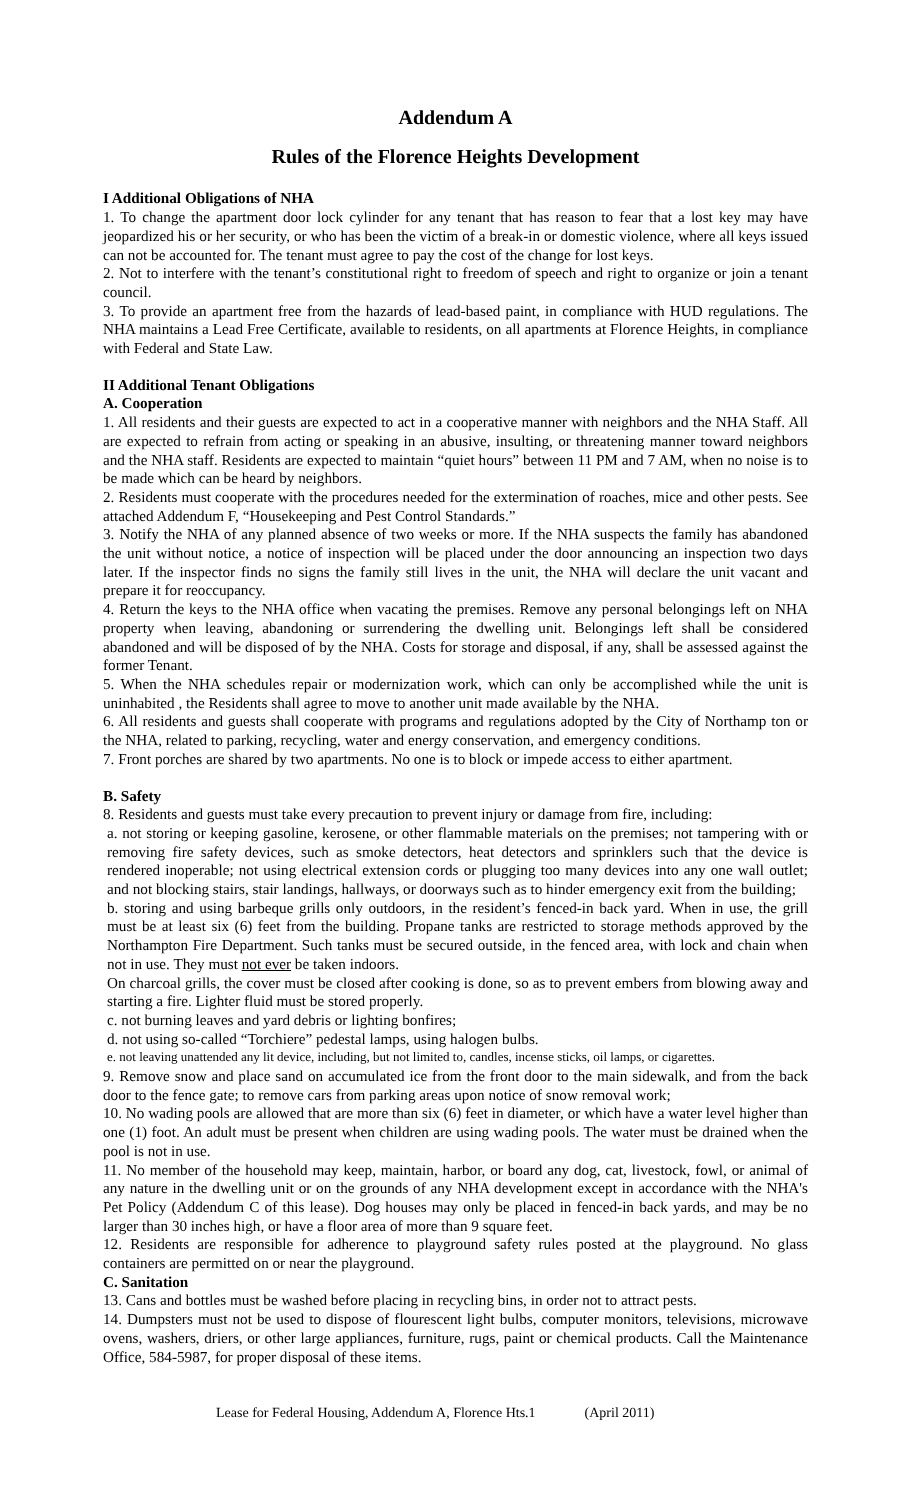Addendum A
Rules of the Florence Heights Development
I Additional Obligations of NHA
1. To change the apartment door lock cylinder for any tenant that has reason to fear that a lost key may have jeopardized his or her security, or who has been the victim of a break-in or domestic violence, where all keys issued can not be accounted for. The tenant must agree to pay the cost of the change for lost keys.
2. Not to interfere with the tenant’s constitutional right to freedom of speech and right to organize or join a tenant council.
3. To provide an apartment free from the hazards of lead-based paint, in compliance with HUD regulations. The NHA maintains a Lead Free Certificate, available to residents, on all apartments at Florence Heights, in compliance with Federal and State Law.
II Additional Tenant Obligations
A. Cooperation
1. All residents and their guests are expected to act in a cooperative manner with neighbors and the NHA Staff. All are expected to refrain from acting or speaking in an abusive, insulting, or threatening manner toward neighbors and the NHA staff. Residents are expected to maintain “quiet hours” between 11 PM and 7 AM, when no noise is to be made which can be heard by neighbors.
2. Residents must cooperate with the procedures needed for the extermination of roaches, mice and other pests. See attached Addendum F, “Housekeeping and Pest Control Standards.”
3. Notify the NHA of any planned absence of two weeks or more. If the NHA suspects the family has abandoned the unit without notice, a notice of inspection will be placed under the door announcing an inspection two days later. If the inspector finds no signs the family still lives in the unit, the NHA will declare the unit vacant and prepare it for reoccupancy.
4. Return the keys to the NHA office when vacating the premises. Remove any personal belongings left on NHA property when leaving, abandoning or surrendering the dwelling unit. Belongings left shall be considered abandoned and will be disposed of by the NHA. Costs for storage and disposal, if any, shall be assessed against the former Tenant.
5. When the NHA schedules repair or modernization work, which can only be accomplished while the unit is uninhabited , the Residents shall agree to move to another unit made available by the NHA.
6. All residents and guests shall cooperate with programs and regulations adopted by the City of Northamp ton or the NHA, related to parking, recycling, water and energy conservation, and emergency conditions.
7. Front porches are shared by two apartments. No one is to block or impede access to either apartment.
B. Safety
8. Residents and guests must take every precaution to prevent injury or damage from fire, including:
a. not storing or keeping gasoline, kerosene, or other flammable materials on the premises; not tampering with or removing fire safety devices, such as smoke detectors, heat detectors and sprinklers such that the device is rendered inoperable; not using electrical extension cords or plugging too many devices into any one wall outlet; and not blocking stairs, stair landings, hallways, or doorways such as to hinder emergency exit from the building;
b. storing and using barbeque grills only outdoors, in the resident’s fenced-in back yard. When in use, the grill must be at least six (6) feet from the building. Propane tanks are restricted to storage methods approved by the Northampton Fire Department. Such tanks must be secured outside, in the fenced area, with lock and chain when not in use. They must not ever be taken indoors.
On charcoal grills, the cover must be closed after cooking is done, so as to prevent embers from blowing away and starting a fire. Lighter fluid must be stored properly.
c. not burning leaves and yard debris or lighting bonfires;
d. not using so-called “Torchiere” pedestal lamps, using halogen bulbs.
e. not leaving unattended any lit device, including, but not limited to, candles, incense sticks, oil lamps, or cigarettes.
9. Remove snow and place sand on accumulated ice from the front door to the main sidewalk, and from the back door to the fence gate; to remove cars from parking areas upon notice of snow removal work;
10. No wading pools are allowed that are more than six (6) feet in diameter, or which have a water level higher than one (1) foot. An adult must be present when children are using wading pools. The water must be drained when the pool is not in use.
11. No member of the household may keep, maintain, harbor, or board any dog, cat, livestock, fowl, or animal of any nature in the dwelling unit or on the grounds of any NHA development except in accordance with the NHA's Pet Policy (Addendum C of this lease). Dog houses may only be placed in fenced-in back yards, and may be no larger than 30 inches high, or have a floor area of more than 9 square feet.
12. Residents are responsible for adherence to playground safety rules posted at the playground. No glass containers are permitted on or near the playground.
C. Sanitation
13. Cans and bottles must be washed before placing in recycling bins, in order not to attract pests.
14. Dumpsters must not be used to dispose of flourescent light bulbs, computer monitors, televisions, microwave ovens, washers, driers, or other large appliances, furniture, rugs, paint or chemical products. Call the Maintenance Office, 584-5987, for proper disposal of these items.
Lease for Federal Housing, Addendum A, Florence Hts.1 (April 2011)